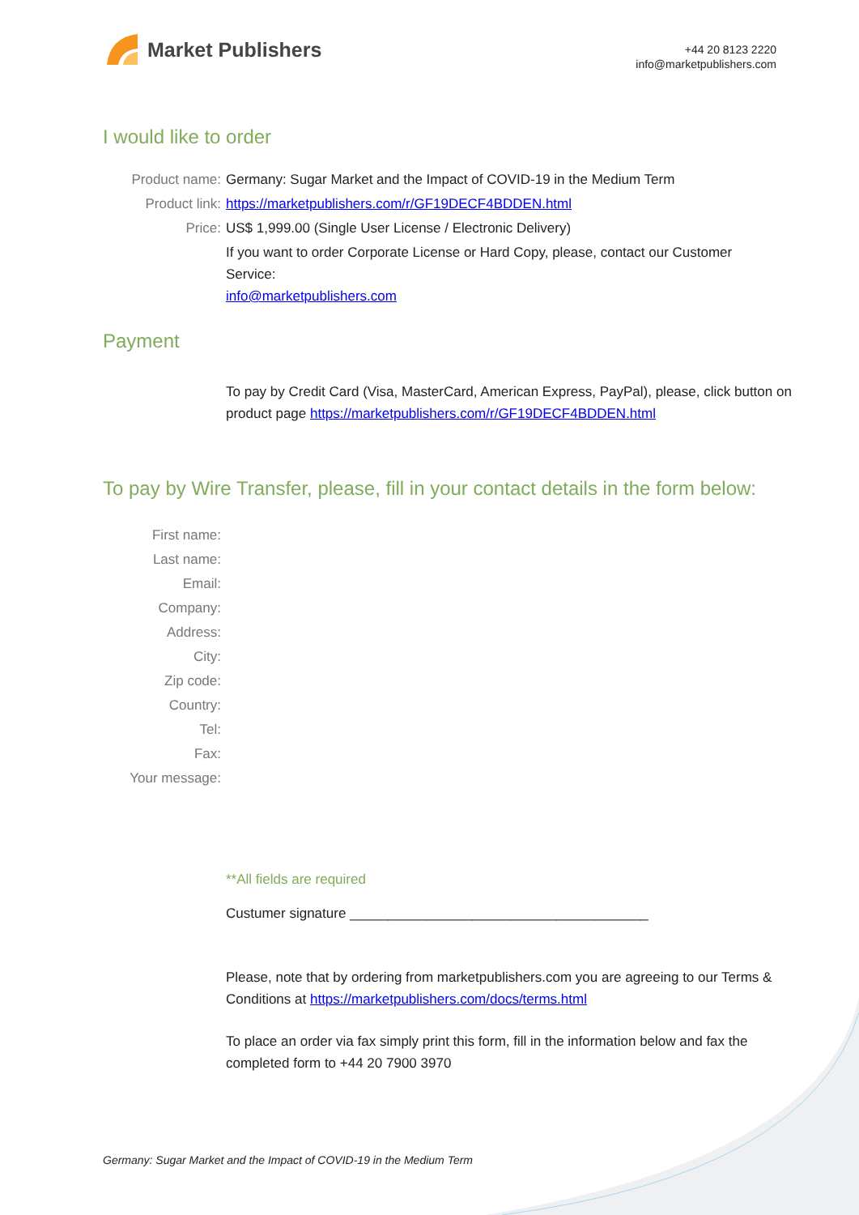Market Publishers
+44 20 8123 2220
info@marketpublishers.com
I would like to order
Product name: Germany: Sugar Market and the Impact of COVID-19 in the Medium Term
Product link: https://marketpublishers.com/r/GF19DECF4BDDEN.html
Price: US$ 1,999.00 (Single User License / Electronic Delivery)
If you want to order Corporate License or Hard Copy, please, contact our Customer Service:
info@marketpublishers.com
Payment
To pay by Credit Card (Visa, MasterCard, American Express, PayPal), please, click button on product page https://marketpublishers.com/r/GF19DECF4BDDEN.html
To pay by Wire Transfer, please, fill in your contact details in the form below:
First name:
Last name:
Email:
Company:
Address:
City:
Zip code:
Country:
Tel:
Fax:
Your message:
**All fields are required
Custumer signature _______________________________________
Please, note that by ordering from marketpublishers.com you are agreeing to our Terms & Conditions at https://marketpublishers.com/docs/terms.html
To place an order via fax simply print this form, fill in the information below and fax the completed form to +44 20 7900 3970
Germany: Sugar Market and the Impact of COVID-19 in the Medium Term